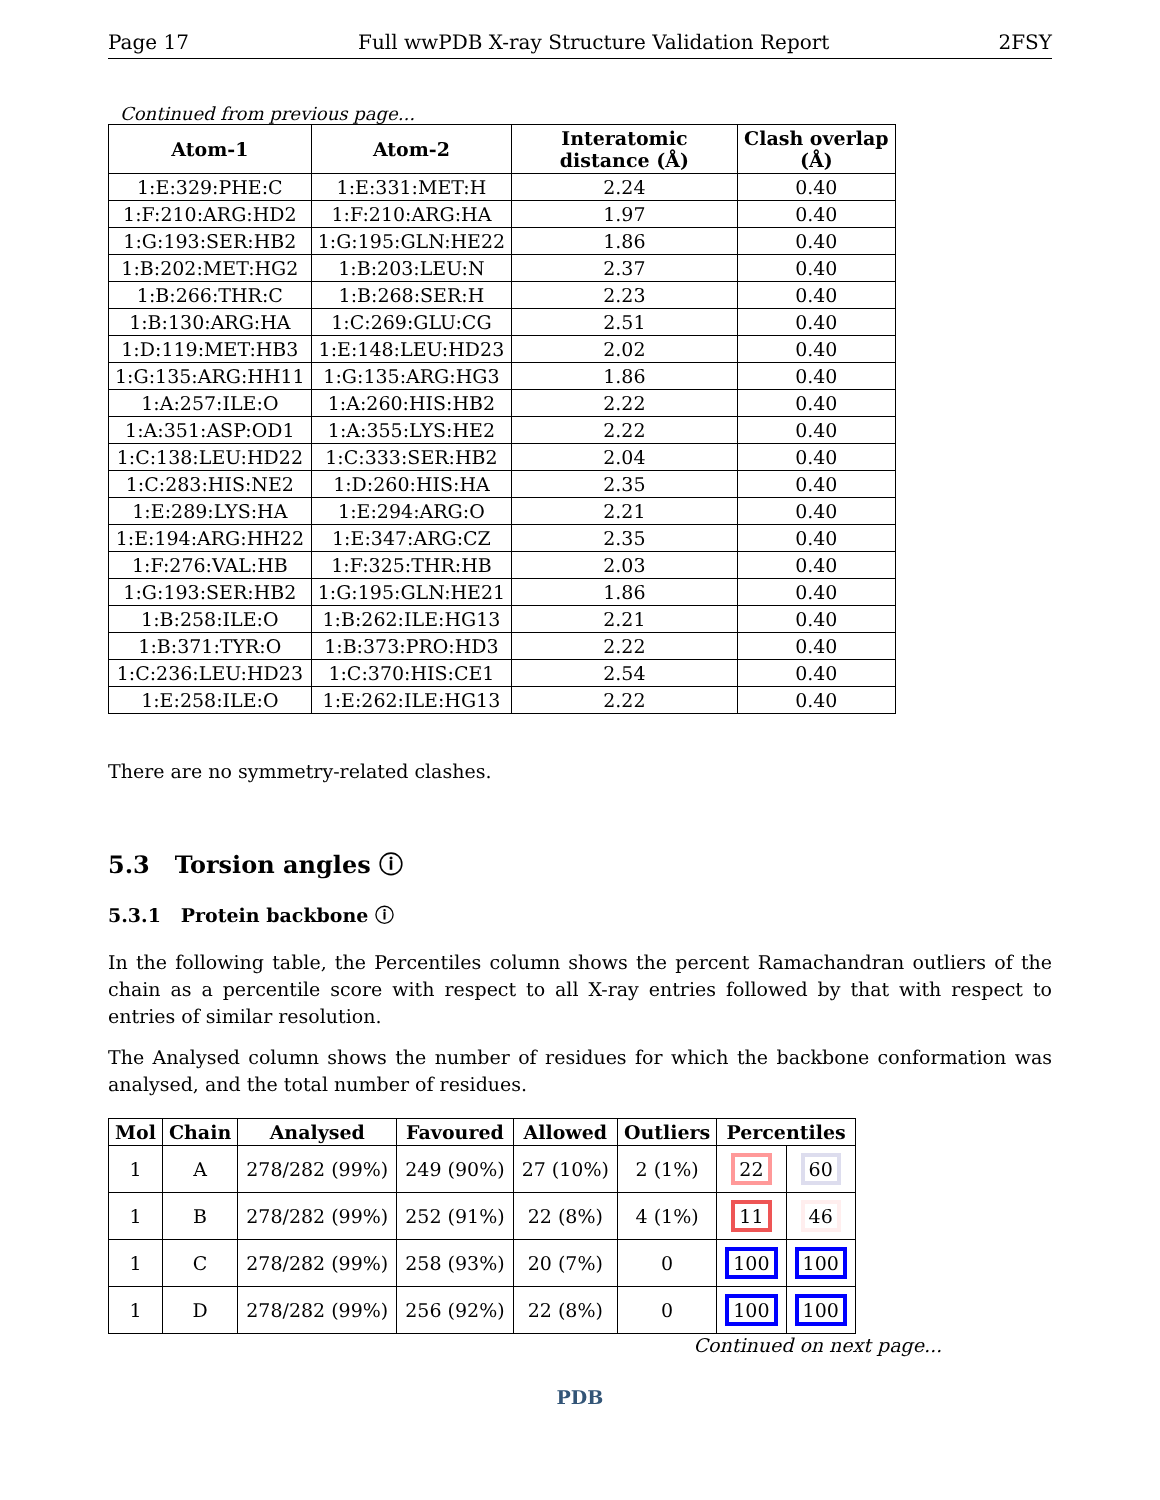Page 17 Full wwPDB X-ray Structure Validation Report 2FSY
Continued from previous page...
| Atom-1 | Atom-2 | Interatomic distance (Å) | Clash overlap (Å) |
| --- | --- | --- | --- |
| 1:E:329:PHE:C | 1:E:331:MET:H | 2.24 | 0.40 |
| 1:F:210:ARG:HD2 | 1:F:210:ARG:HA | 1.97 | 0.40 |
| 1:G:193:SER:HB2 | 1:G:195:GLN:HE22 | 1.86 | 0.40 |
| 1:B:202:MET:HG2 | 1:B:203:LEU:N | 2.37 | 0.40 |
| 1:B:266:THR:C | 1:B:268:SER:H | 2.23 | 0.40 |
| 1:B:130:ARG:HA | 1:C:269:GLU:CG | 2.51 | 0.40 |
| 1:D:119:MET:HB3 | 1:E:148:LEU:HD23 | 2.02 | 0.40 |
| 1:G:135:ARG:HH11 | 1:G:135:ARG:HG3 | 1.86 | 0.40 |
| 1:A:257:ILE:O | 1:A:260:HIS:HB2 | 2.22 | 0.40 |
| 1:A:351:ASP:OD1 | 1:A:355:LYS:HE2 | 2.22 | 0.40 |
| 1:C:138:LEU:HD22 | 1:C:333:SER:HB2 | 2.04 | 0.40 |
| 1:C:283:HIS:NE2 | 1:D:260:HIS:HA | 2.35 | 0.40 |
| 1:E:289:LYS:HA | 1:E:294:ARG:O | 2.21 | 0.40 |
| 1:E:194:ARG:HH22 | 1:E:347:ARG:CZ | 2.35 | 0.40 |
| 1:F:276:VAL:HB | 1:F:325:THR:HB | 2.03 | 0.40 |
| 1:G:193:SER:HB2 | 1:G:195:GLN:HE21 | 1.86 | 0.40 |
| 1:B:258:ILE:O | 1:B:262:ILE:HG13 | 2.21 | 0.40 |
| 1:B:371:TYR:O | 1:B:373:PRO:HD3 | 2.22 | 0.40 |
| 1:C:236:LEU:HD23 | 1:C:370:HIS:CE1 | 2.54 | 0.40 |
| 1:E:258:ILE:O | 1:E:262:ILE:HG13 | 2.22 | 0.40 |
There are no symmetry-related clashes.
5.3 Torsion angles ⓘ
5.3.1 Protein backbone ⓘ
In the following table, the Percentiles column shows the percent Ramachandran outliers of the chain as a percentile score with respect to all X-ray entries followed by that with respect to entries of similar resolution.
The Analysed column shows the number of residues for which the backbone conformation was analysed, and the total number of residues.
| Mol | Chain | Analysed | Favoured | Allowed | Outliers | Percentiles | |
| --- | --- | --- | --- | --- | --- | --- | --- |
| 1 | A | 278/282 (99%) | 249 (90%) | 27 (10%) | 2 (1%) | 22 | 60 |
| 1 | B | 278/282 (99%) | 252 (91%) | 22 (8%) | 4 (1%) | 11 | 46 |
| 1 | C | 278/282 (99%) | 258 (93%) | 20 (7%) | 0 | 100 | 100 |
| 1 | D | 278/282 (99%) | 256 (92%) | 22 (8%) | 0 | 100 | 100 |
Continued on next page...
PDB